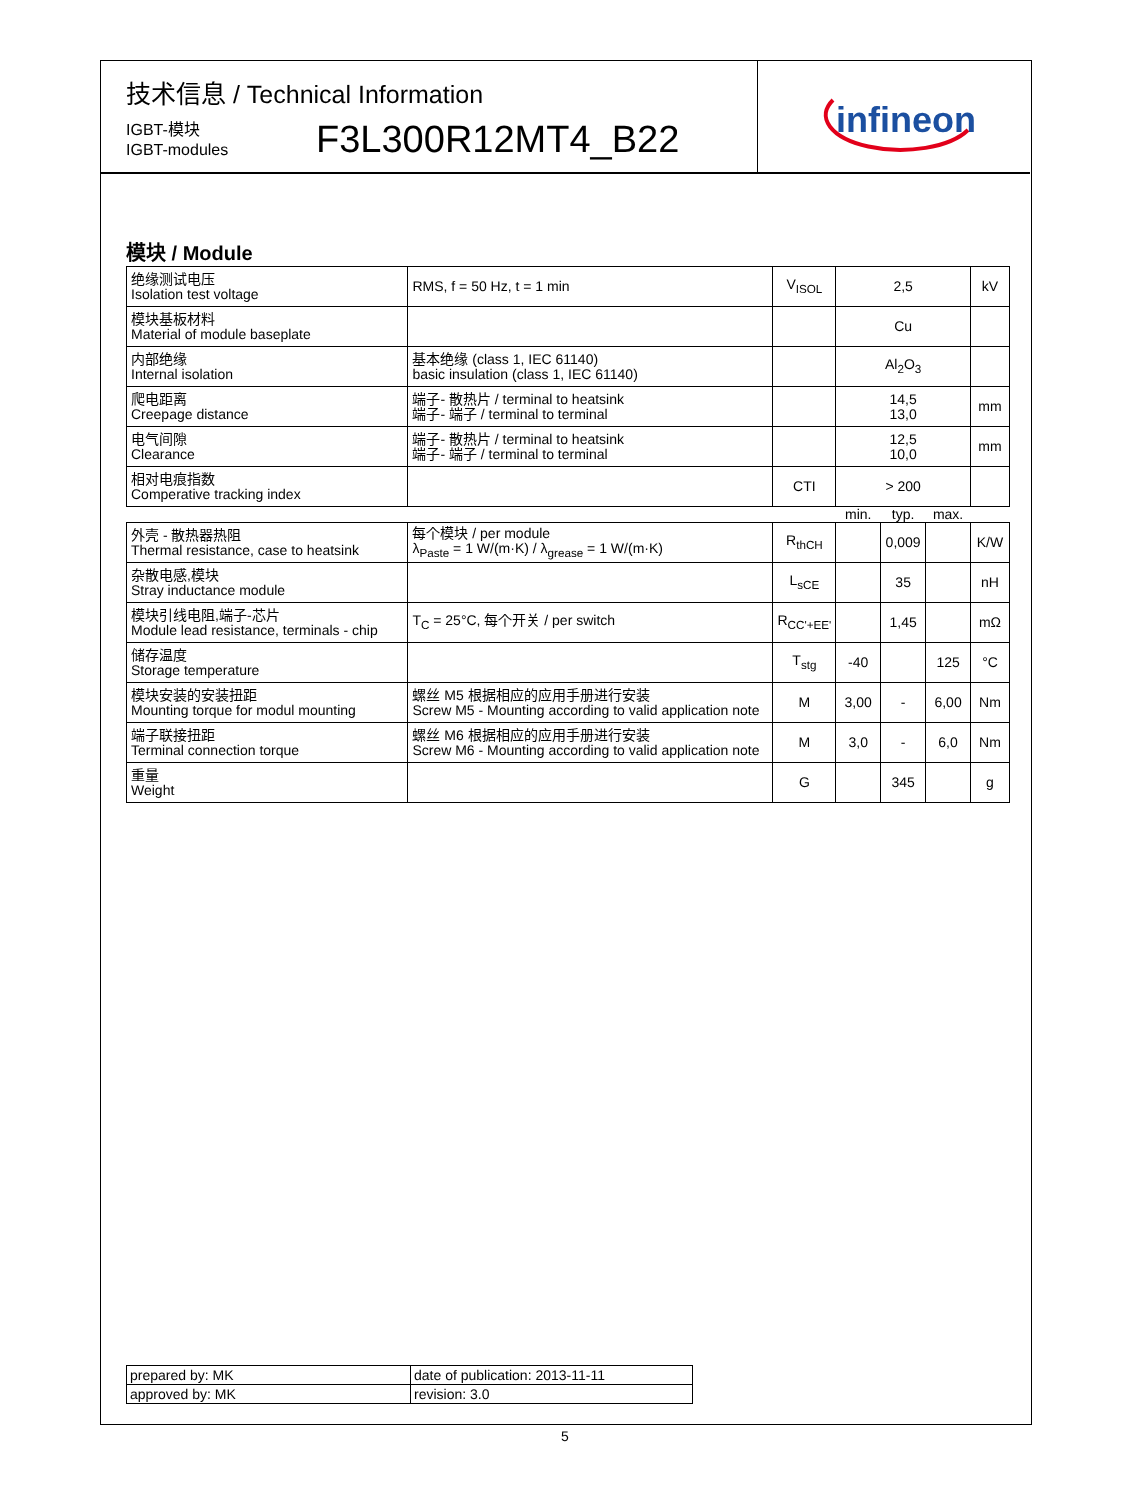infineon
技术信息 / Technical Information
IGBT-模块
IGBT-modules
F3L300R12MT4_B22
模块 / Module
| 绝缘测试电压 Isolation test voltage | RMS, f = 50 Hz, t = 1 min | V<sub>ISOL</sub> | 2,5 | | | kV |
| 模块基板材料 Material of module baseplate | | | Cu | | | |
| 内部绝缘 Internal isolation | 基本绝缘 (class 1, IEC 61140) basic insulation (class 1, IEC 61140) | | Al<sub>2</sub>O<sub>3</sub> | | | |
| 爬电距离 Creepage distance | 端子- 散热片 / terminal to heatsink 端子- 端子 / terminal to terminal | | 14,5 13,0 | | | mm |
| 电气间隙 Clearance | 端子- 散热片 / terminal to heatsink 端子- 端子 / terminal to terminal | | 12,5 10,0 | | | mm |
| 相对电痕指数 Comperative tracking index | | CTI | > 200 | | | |
| | | | min. | typ. | max. | |
| 外壳 - 散热器热阻 Thermal resistance, case to heatsink | 每个模块 / per module λ<sub>Paste</sub> = 1 W/(m·K) / λ<sub>grease</sub> = 1 W/(m·K) | R<sub>thCH</sub> | | 0,009 | | K/W |
| 杂散电感,模块 Stray inductance module | | L<sub>sCE</sub> | | 35 | | nH |
| 模块引线电阻,端子-芯片 Module lead resistance, terminals - chip | T<sub>C</sub> = 25°C, 每个开关 / per switch | R<sub>CC'+EE'</sub> | | 1,45 | | mΩ |
| 储存温度 Storage temperature | | T<sub>stg</sub> | -40 | | 125 | °C |
| 模块安装的安装扭距 Mounting torque for modul mounting | 螺丝 M5 根据相应的应用手册进行安装 Screw M5 - Mounting according to valid application note | M | 3,00 | - | 6,00 | Nm |
| 端子联接扭距 Terminal connection torque | 螺丝 M6 根据相应的应用手册进行安装 Screw M6 - Mounting according to valid application note | M | 3,0 | - | 6,0 | Nm |
| 重量 Weight | | G | | 345 | | g |
| prepared by: MK | date of publication: 2013-11-11 |
| approved by: MK | revision: 3.0 |
5